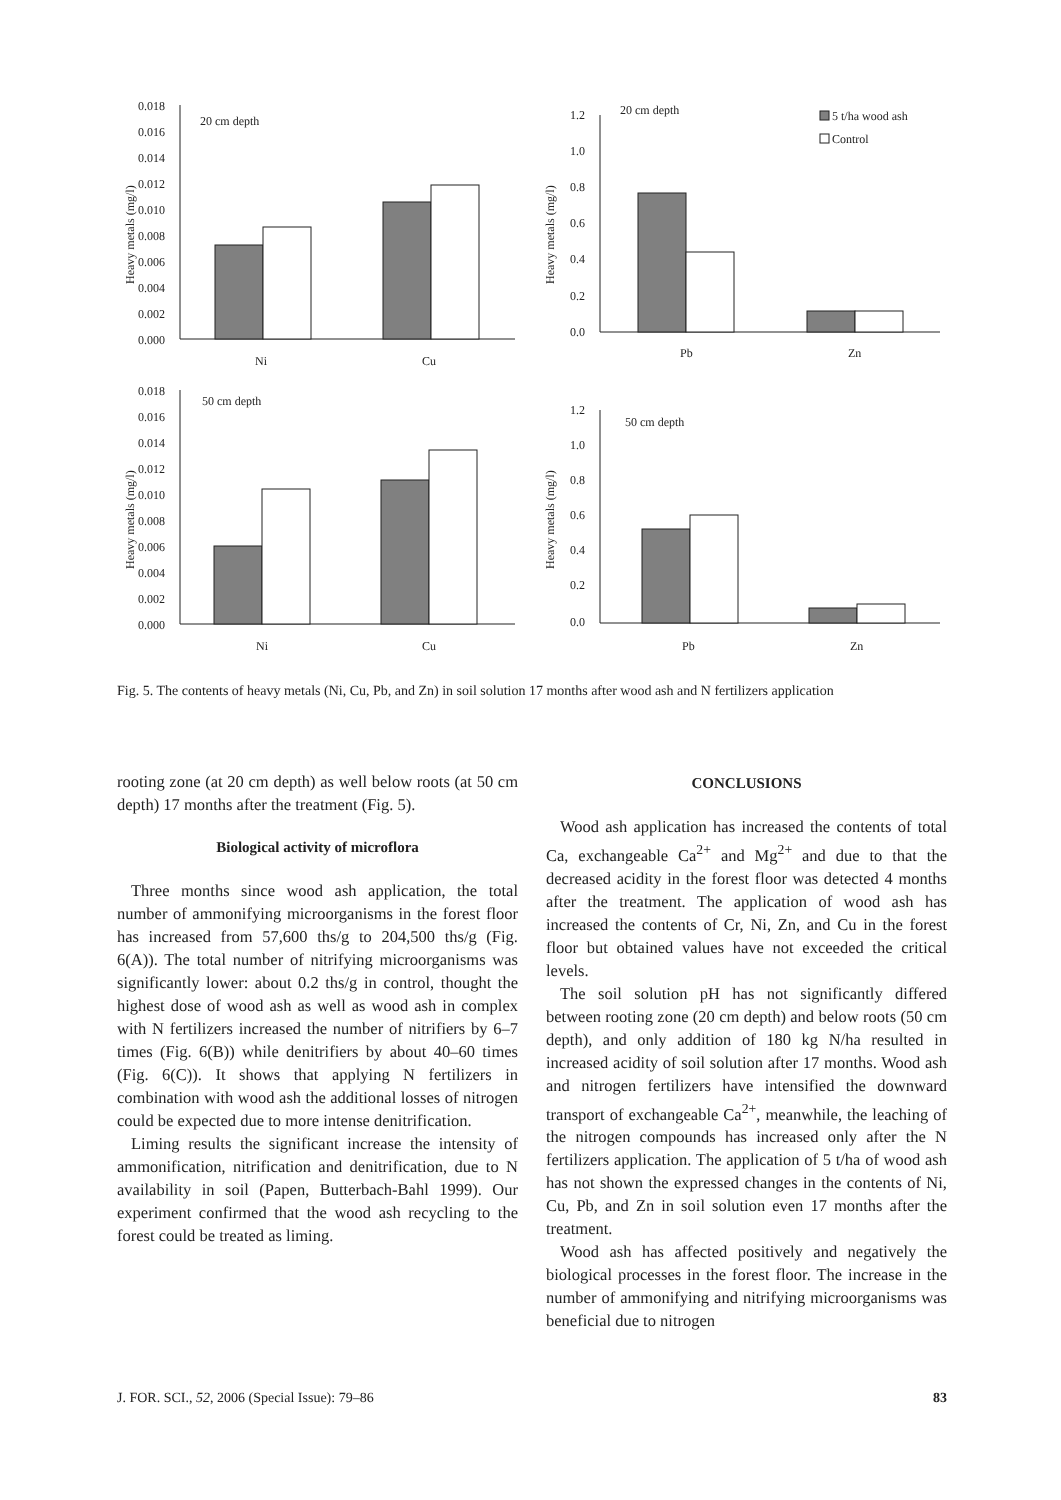Heavy metals (mg/l)
0.018
0.016
0.014
0.012
0.010
0.008
0.006
0.004
0.002
0.000
20 cm depth
Ni
Cu
Heavy metals (mg/l)
1.2
1.0
0.8
0.6
0.4
0.2
0.0
20 cm depth
5 t/ha wood ash
Control
Pb
Zn
Heavy metals (mg/l)
0.018
0.016
0.014
0.012
0.010
0.008
0.006
0.004
0.002
0.000
50 cm depth
Ni
Cu
Heavy metals (mg/l)
1.2
1.0
0.8
0.6
0.4
0.2
0.0
50 cm depth
Pb
Zn
Fig. 5. The contents of heavy metals (Ni, Cu, Pb, and Zn) in soil solution 17 months after wood ash and N fertilizers application
rooting zone (at 20 cm depth) as well below roots (at 50 cm depth) 17 months after the treatment (Fig. 5).
Biological activity of microflora
Three months since wood ash application, the total number of ammonifying microorganisms in the forest floor has increased from 57,600 ths/g to 204,500 ths/g (Fig. 6(A)). The total number of nitrifying microorganisms was significantly lower: about 0.2 ths/g in control, thought the highest dose of wood ash as well as wood ash in complex with N fertilizers increased the number of nitrifiers by 6–7 times (Fig. 6(B)) while denitrifiers by about 40–60 times (Fig. 6(C)). It shows that applying N fertilizers in combination with wood ash the additional losses of nitrogen could be expected due to more intense denitrification.
Liming results the significant increase the intensity of ammonification, nitrification and denitrification, due to N availability in soil (Papen, Butterbach-Bahl 1999). Our experiment confirmed that the wood ash recycling to the forest could be treated as liming.
CONCLUSIONS
Wood ash application has increased the contents of total Ca, exchangeable Ca<sup>2+</sup> and Mg<sup>2+</sup> and due to that the decreased acidity in the forest floor was detected 4 months after the treatment. The application of wood ash has increased the contents of Cr, Ni, Zn, and Cu in the forest floor but obtained values have not exceeded the critical levels.
The soil solution pH has not significantly differed between rooting zone (20 cm depth) and below roots (50 cm depth), and only addition of 180 kg N/ha resulted in increased acidity of soil solution after 17 months. Wood ash and nitrogen fertilizers have intensified the downward transport of exchangeable Ca<sup>2+</sup>, meanwhile, the leaching of the nitrogen compounds has increased only after the N fertilizers application. The application of 5 t/ha of wood ash has not shown the expressed changes in the contents of Ni, Cu, Pb, and Zn in soil solution even 17 months after the treatment.
Wood ash has affected positively and negatively the biological processes in the forest floor. The increase in the number of ammonifying and nitrifying microorganisms was beneficial due to nitrogen
J. FOR. SCI., 52, 2006 (Special Issue): 79–86 83